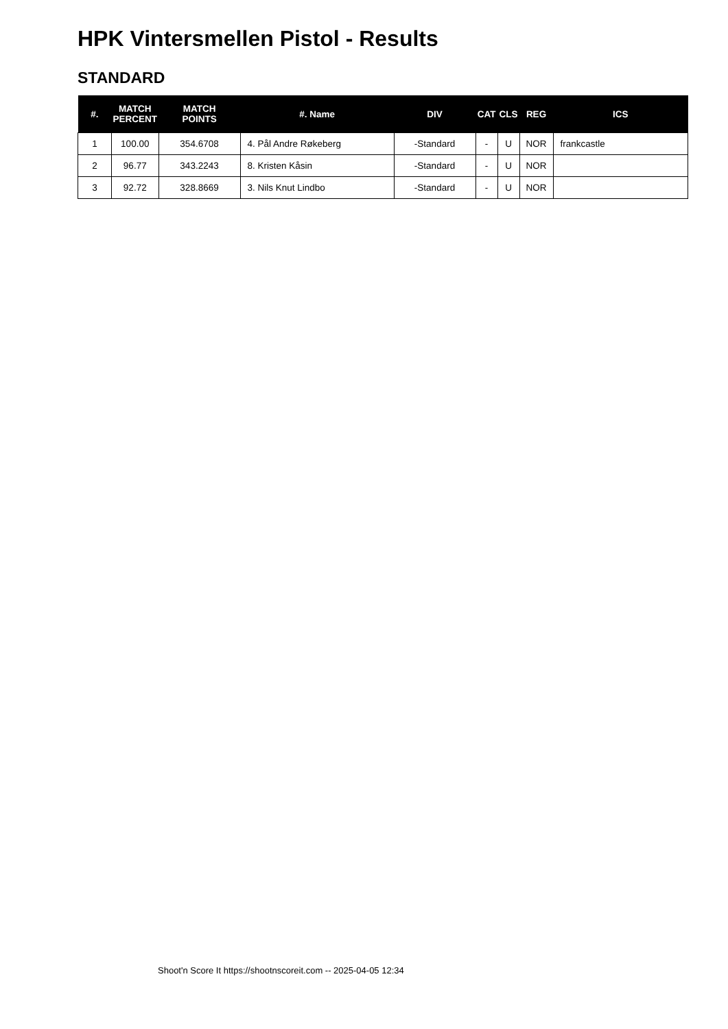HPK Vintersmellen Pistol - Results
STANDARD
| #. | MATCH PERCENT | MATCH POINTS | #. Name | DIV | CAT | CLS | REG | ICS |
| --- | --- | --- | --- | --- | --- | --- | --- | --- |
| 1 | 100.00 | 354.6708 | 4. Pål Andre Røkeberg | -Standard | - | U | NOR | frankcastle |
| 2 | 96.77 | 343.2243 | 8. Kristen Kåsin | -Standard | - | U | NOR | |
| 3 | 92.72 | 328.8669 | 3. Nils Knut Lindbo | -Standard | - | U | NOR | |
Shoot'n Score It https://shootnscoreit.com -- 2025-04-05 12:34